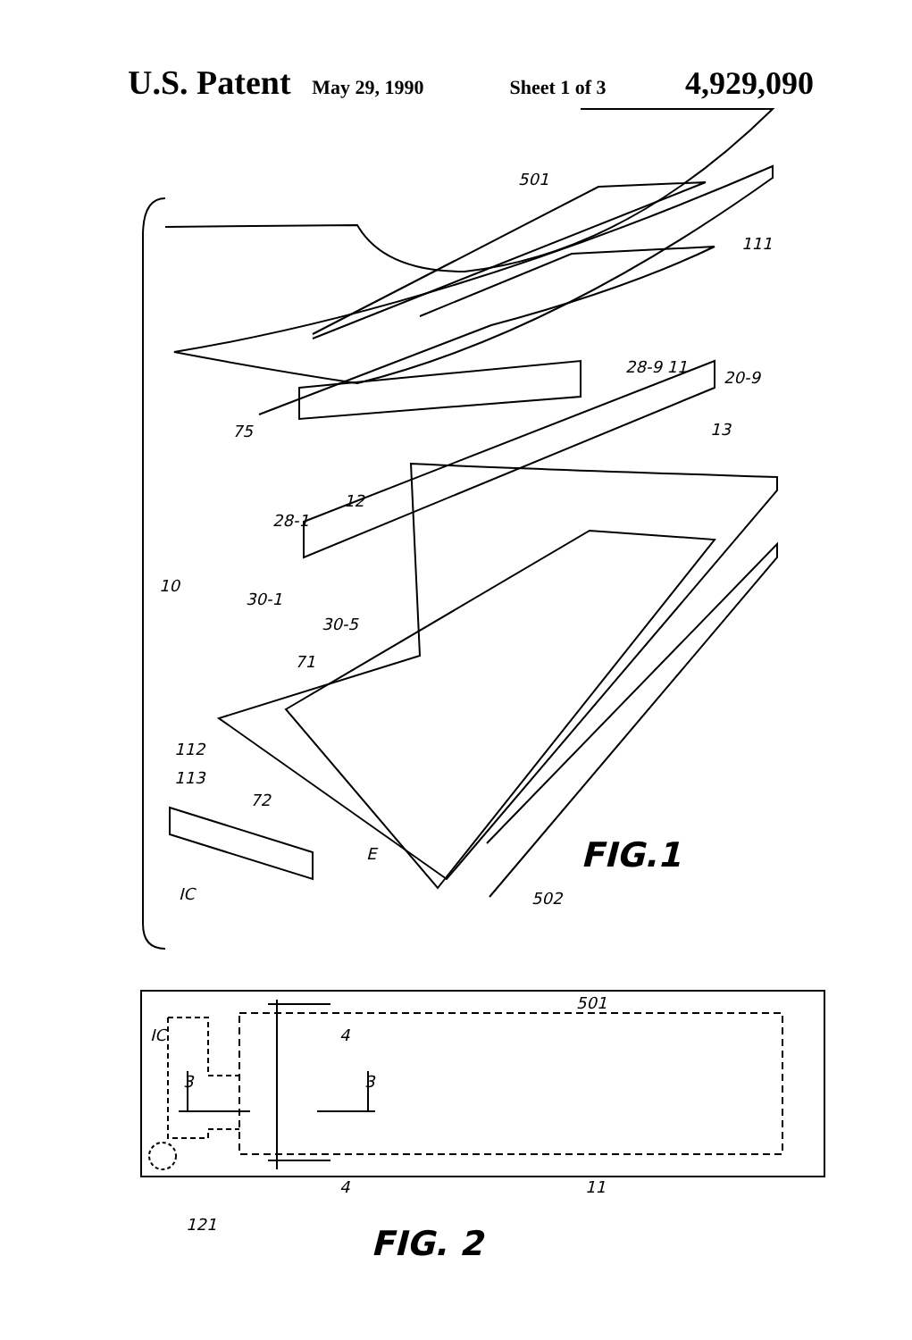U.S. Patent May 29, 1990 Sheet 1 of 3 4,929,090
501
111
28-9 11
20-9
13
75
12
28-1
10
30-1
30-5
71
112
113
72
E
IC 502
FIG.1
501
IC 4
3 3
4 11
121 FIG. 2